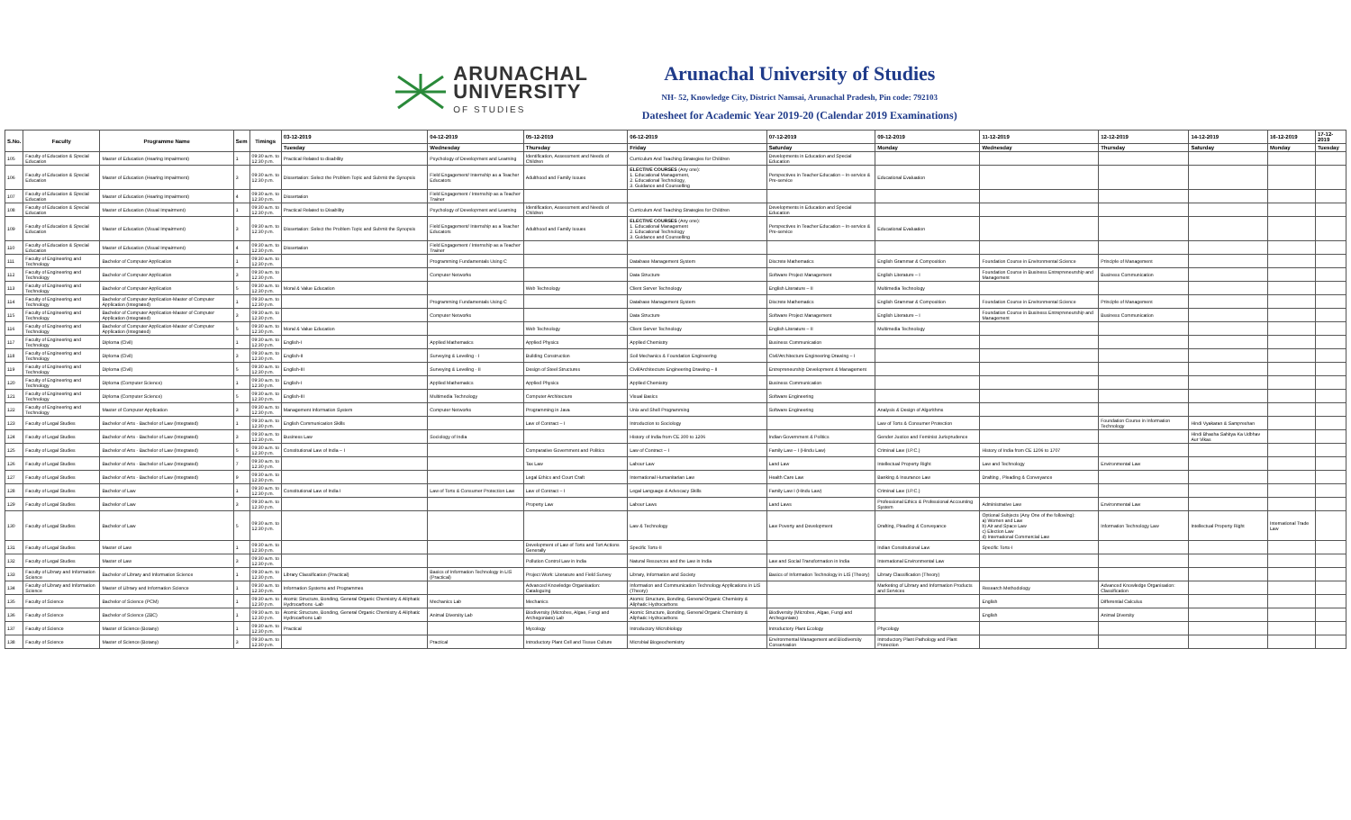ARUNACHAL
UNIVERSITY
OF STUDIES
Arunachal University of Studies
NH- 52, Knowledge City, District Namsai, Arunachal Pradesh, Pin code: 792103
Datesheet for Academic Year 2019-20 (Calendar 2019 Examinations)
| S.No. | Faculty | Programme Name | Sem | Timings | 03-12-2019 | 04-12-2019 | 05-12-2019 | 06-12-2019 | 07-12-2019 | 09-12-2019 | 11-12-2019 | 12-12-2019 | 14-12-2019 | 16-12-2019 | 17-12-2019 |
| --- | --- | --- | --- | --- | --- | --- | --- | --- | --- | --- | --- | --- | --- | --- | --- |
| | | | | | Tuesday | Wednesday | Thursday | Friday | Saturday | Monday | Wednesday | Thursday | Saturday | Monday | Tuesday |
| 105 | Faculty of Education & Special Education | Master of Education (Hearing Impairment) | 1 | 09:30 a.m. to 12:30 p.m. | Practical Related to disability | Psychology of Development and Learning | Identification, Assessment and Needs of Children | Curriculum And Teaching Strategies for Children | Developments in Education and Special Education | | | | | | |
| 106 | Faculty of Education & Special Education | Master of Education (Hearing Impairment) | 3 | 09:30 a.m. to 12:30 p.m. | Dissertation: Select the Problem Topic and Submit the Synopsis | Field Engagement/ Internship as a Teacher Educators | Adulthood and Family Issues | ELECTIVE COURSES (Any one): 1. Educational Management, 2. Educational Technology, 3. Guidance and Counselling | Perspectives in Teacher Education – In-service & Pre-service | Educational Evaluation | | | | | |
| 107 | Faculty of Education & Special Education | Master of Education (Hearing Impairment) | 4 | 09:30 a.m. to 12:30 p.m. | Dissertation | Field Engagement / Internship as a Teacher Trainer | | | | | | | | | |
| 108 | Faculty of Education & Special Education | Master of Education (Visual Impairment) | 1 | 09:30 a.m. to 12:30 p.m. | Practical Related to Disability | Psychology of Development and Learning | Identification, Assessment and Needs of Children | Curriculum And Teaching Strategies for Children | Developments in Education and Special Education | | | | | | |
| 109 | Faculty of Education & Special Education | Master of Education (Visual Impairment) | 3 | 09:30 a.m. to 12:30 p.m. | Dissertation: Select the Problem Topic and Submit the Synopsis | Field Engagement/ Internship as a Teacher Educators | Adulthood and Family Issues | ELECTIVE COURSES (Any one): 1. Educational Management 2. Educational Technology 3. Guidance and Counselling | Perspectives in Teacher Education – In-service & Pre-service | Educational Evaluation | | | | | |
| 110 | Faculty of Education & Special Education | Master of Education (Visual Impairment) | 4 | 09:30 a.m. to 12:30 p.m. | Dissertation | Field Engagement / Internship as a Teacher Trainer | | | | | | | | | |
| 111 | Faculty of Engineering and Technology | Bachelor of Computer Application | 1 | 09:30 a.m. to 12:30 p.m. | | Programming Fundamentals Using C | | Database Management System | Discrete Mathematics | English Grammar & Composition | Foundation Course in Environmental Science | Principle of Management | | | |
| 112 | Faculty of Engineering and Technology | Bachelor of Computer Application | 3 | 09:30 a.m. to 12:30 p.m. | | Computer Networks | | Data Structure | Software Project Management | English Literature – I | Foundation Course in Business Entrepreneurship and Management | Business Communication | | | |
| 113 | Faculty of Engineering and Technology | Bachelor of Computer Application | 5 | 09:30 a.m. to 12:30 p.m. | Moral & Value Education | | Web Technology | Client Server Technology | English Literature – II | Multimedia Technology | | | | | |
| 114 | Faculty of Engineering and Technology | Bachelor of Computer Application-Master of Computer Application (Integrated) | 1 | 09:30 a.m. to 12:30 p.m. | | Programming Fundamentals Using C | | Database Management System | Discrete Mathematics | English Grammar & Composition | Foundation Course in Environmental Science | Principle of Management | | | |
| 115 | Faculty of Engineering and Technology | Bachelor of Computer Application-Master of Computer Application (Integrated) | 3 | 09:30 a.m. to 12:30 p.m. | | Computer Networks | | Data Structure | Software Project Management | English Literature – I | Foundation Course in Business Entrepreneurship and Management | Business Communication | | | |
| 116 | Faculty of Engineering and Technology | Bachelor of Computer Application-Master of Computer Application (Integrated) | 5 | 09:30 a.m. to 12:30 p.m. | Moral & Value Education | | Web Technology | Client Server Technology | English Literature – II | Multimedia Technology | | | | | |
| 117 | Faculty of Engineering and Technology | Diploma (Civil) | 1 | 09:30 a.m. to 12:30 p.m. | English-I | Applied Mathematics | Applied Physics | Applied Chemistry | Business Communication | | | | | | |
| 118 | Faculty of Engineering and Technology | Diploma (Civil) | 3 | 09:30 a.m. to 12:30 p.m. | English-II | Surveying & Leveling - I | Building Construction | Soil Mechanics & Foundation Engineering | Civil/Architecture Engineering Drawing – I | | | | | | |
| 119 | Faculty of Engineering and Technology | Diploma (Civil) | 5 | 09:30 a.m. to 12:30 p.m. | English-III | Surveying & Leveling - II | Design of Steel Structures | Civil/Architecture Engineering Drawing – II | Entrepreneurship Development & Management | | | | | | |
| 120 | Faculty of Engineering and Technology | Diploma (Computer Science) | 1 | 09:30 a.m. to 12:30 p.m. | English-I | Applied Mathematics | Applied Physics | Applied Chemistry | Business Communication | | | | | | |
| 121 | Faculty of Engineering and Technology | Diploma (Computer Science) | 5 | 09:30 a.m. to 12:30 p.m. | English-III | Multimedia Technology | Computer Architecture | Visual Basics | Software Engineering | | | | | | |
| 122 | Faculty of Engineering and Technology | Master of Computer Application | 3 | 09:30 a.m. to 12:30 p.m. | Management Information System | Computer Networks | Programming in Java | Unix and Shell Programming | Software Engineering | Analysis & Design of Algorithms | | | | | |
| 123 | Faculty of Legal Studies | Bachelor of Arts - Bachelor of Law (Integrated) | 1 | 09:30 a.m. to 12:30 p.m. | English Communication Skills | | Law of Contract – I | Introduction to Sociology | | Law of Torts & Consumer Protection | | Foundation Course in Information Technology | Hindi Vyakaran & Sampreshan | | |
| 124 | Faculty of Legal Studies | Bachelor of Arts - Bachelor of Law (Integrated) | 3 | 09:30 a.m. to 12:30 p.m. | Business Law | Sociology of India | | History of India from CE 300 to 1206 | Indian Government & Politics | Gender Justice and Feminist Jurisprudence | | | Hindi Bhasha Sahitya Ka Udbhav Aur Vikas | | |
| 125 | Faculty of Legal Studies | Bachelor of Arts - Bachelor of Law (Integrated) | 5 | 09:30 a.m. to 12:30 p.m. | Constitutional Law of India – I | | Comparative Government and Politics | Law of Contract – I | Family Law – I (Hindu Law) | Criminal Law (I.P.C.) | History of India from CE 1206 to 1707 | | | | |
| 126 | Faculty of Legal Studies | Bachelor of Arts - Bachelor of Law (Integrated) | 7 | 09:30 a.m. to 12:30 p.m. | | | Tax Law | Labour Law | Land Law | Intellectual Property Right | Law and Technology | Environmental Law | | | |
| 127 | Faculty of Legal Studies | Bachelor of Arts - Bachelor of Law (Integrated) | 9 | 09:30 a.m. to 12:30 p.m. | | | Legal Ethics and Court Craft | International Humanitarian Law | Health Care Law | Banking & Insurance Law | Drafting , Pleading & Conveyance | | | | |
| 128 | Faculty of Legal Studies | Bachelor of Law | 1 | 09:30 a.m. to 12:30 p.m. | Constitutional Law of India I | Law of Torts & Consumer Protection Law | Law of Contract – I | Legal Language & Advocacy Skills | Family Law I (Hindu Law) | Criminal Law (I.P.C.) | | | | | |
| 129 | Faculty of Legal Studies | Bachelor of Law | 3 | 09:30 a.m. to 12:30 p.m. | | | Property Law | Labour Laws | Land Laws | Professional Ethics & Professional Accounting System | Administrative Law | Environmental Law | | | |
| 130 | Faculty of Legal Studies | Bachelor of Law | 5 | 09:30 a.m. to 12:30 p.m. | | | | Law & Technology | Law Poverty and Development | Drafting, Pleading & Conveyance | Optional Subjects (Any One of the following): a) Women and Law b) Air and Space Law c) Election Law d) International Commercial Law | Information Technology Law | Intellectual Property Right | International Trade Law | |
| 131 | Faculty of Legal Studies | Master of Law | 1 | 09:30 a.m. to 12:30 p.m. | | | Development of Law of Torts and Tort Actions Generally | Specific Torts-II | | Indian Constitutional Law | Specific Torts-I | | | | |
| 132 | Faculty of Legal Studies | Master of Law | 3 | 09:30 a.m. to 12:30 p.m. | | | Pollution Control Law in India | Natural Resources and the Law in India | Law and Social Transformation in India | International Environmental Law | | | | | |
| 133 | Faculty of Library and Information Science | Bachelor of Library and Information Science | 1 | 09:30 a.m. to 12:30 p.m. | Library Classification (Practical) | Basics of Information Technology in LIS (Practical) | Project Work: Literature and Field Survey | Library, Information and Society | Basics of Information Technology in LIS (Theory) | Library Classification (Theory) | | | | | |
| 134 | Faculty of Library and Information Science | Master of Library and Information Science | 1 | 09:30 a.m. to 12:30 p.m. | Information Systems and Programmes | | Advanced Knowledge Organisation: Cataloguing | Information and Communication Technology Applications in LIS (Theory) | | Marketing of Library and Information Products and Services | Research Methodology | Advanced Knowledge Organisation: Classification | | | |
| 135 | Faculty of Science | Bachelor of Science (PCM) | 1 | 09:30 a.m. to 12:30 p.m. | Atomic Structure, Bonding, General Organic Chemistry & Aliphatic Hydrocarbons -Lab | Mechanics Lab | Mechanics | Atomic Structure, Bonding, General Organic Chemistry & Aliphatic Hydrocarbons | | | English | Differential Calculus | | | |
| 136 | Faculty of Science | Bachelor of Science (ZBC) | 1 | 09:30 a.m. to 12:30 p.m. | Atomic Structure, Bonding, General Organic Chemistry & Aliphatic Hydrocarbons Lab | Animal Diversity Lab | Biodiversity (Microbes, Algae, Fungi and Archegoniate) Lab | Atomic Structure, Bonding, General Organic Chemistry & Aliphatic Hydrocarbons | Biodiversity (Microbes, Algae, Fungi and Archegoniate) | | English | Animal Diversity | | | |
| 137 | Faculty of Science | Master of Science (Botany) | 1 | 09:30 a.m. to 12:30 p.m. | Practical | | Mycology | Introductory Microbiology | Introductory Plant Ecology | Phycology | | | | | |
| 138 | Faculty of Science | Master of Science (Botany) | 3 | 09:30 a.m. to 12:30 p.m. | | Practical | Introductory Plant Cell and Tissue Culture | Microbial Biogeochemistry | Environmental Management and Biodiversity Conservation | Introductory Plant Pathology and Plant Protection | | | | | |